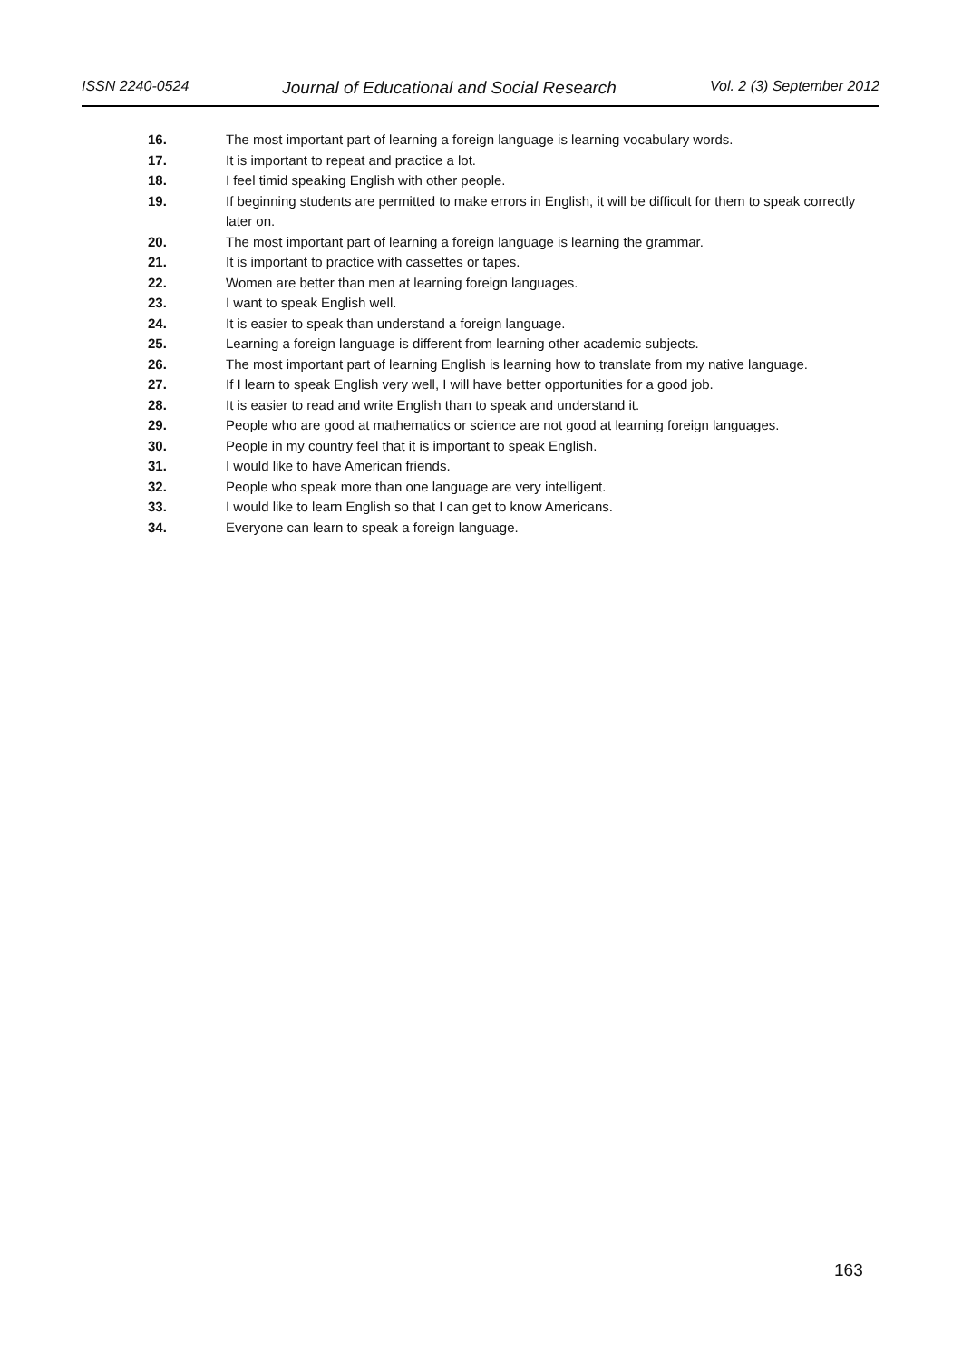ISSN 2240-0524 Journal of Educational and Social Research Vol. 2 (3) September 2012
16. The most important part of learning a foreign language is learning vocabulary words.
17. It is important to repeat and practice a lot.
18. I feel timid speaking English with other people.
19. If beginning students are permitted to make errors in English, it will be difficult for them to speak correctly later on.
20. The most important part of learning a foreign language is learning the grammar.
21. It is important to practice with cassettes or tapes.
22. Women are better than men at learning foreign languages.
23. I want to speak English well.
24. It is easier to speak than understand a foreign language.
25. Learning a foreign language is different from learning other academic subjects.
26. The most important part of learning English is learning how to translate from my native language.
27. If I learn to speak English very well, I will have better opportunities for a good job.
28. It is easier to read and write English than to speak and understand it.
29. People who are good at mathematics or science are not good at learning foreign languages.
30. People in my country feel that it is important to speak English.
31. I would like to have American friends.
32. People who speak more than one language are very intelligent.
33. I would like to learn English so that I can get to know Americans.
34. Everyone can learn to speak a foreign language.
163